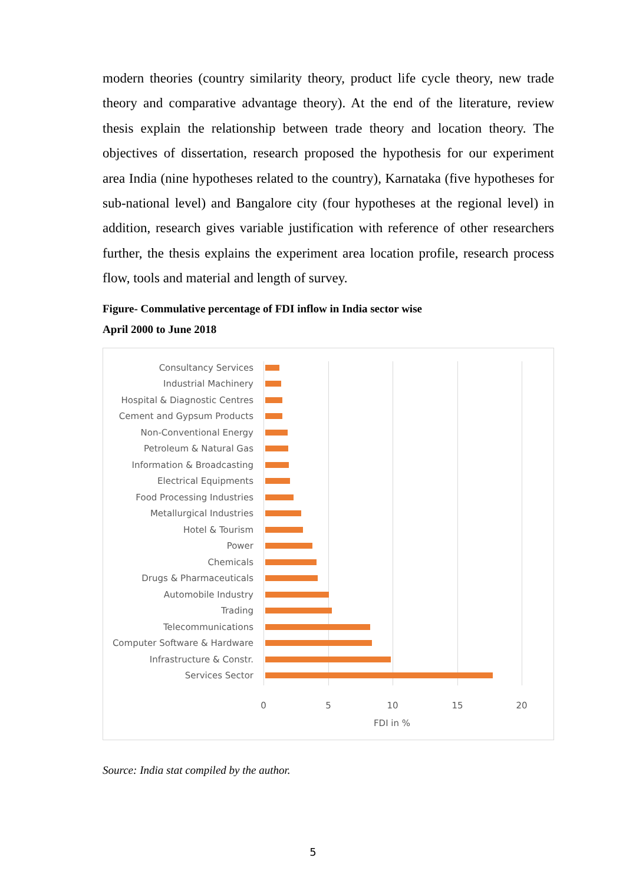modern theories (country similarity theory, product life cycle theory, new trade theory and comparative advantage theory). At the end of the literature, review thesis explain the relationship between trade theory and location theory. The objectives of dissertation, research proposed the hypothesis for our experiment area India (nine hypotheses related to the country), Karnataka (five hypotheses for sub-national level) and Bangalore city (four hypotheses at the regional level) in addition, research gives variable justification with reference of other researchers further, the thesis explains the experiment area location profile, research process flow, tools and material and length of survey.
Figure- Commulative percentage of FDI inflow in India sector wise
April 2000 to June 2018
Consultancy Services
Industrial Machinery
Hospital & Diagnostic Centres
Cement and Gypsum Products
Non-Conventional Energy
Petroleum & Natural Gas
Information & Broadcasting
Electrical Equipments
Food Processing Industries
Metallurgical Industries
Hotel & Tourism
Power
Chemicals
Drugs & Pharmaceuticals
Automobile Industry
Trading
Telecommunications
Computer Software & Hardware
Infrastructure & Constr.
Services Sector
0 5 10 15 20
FDI in %
Source: India stat compiled by the author.
5